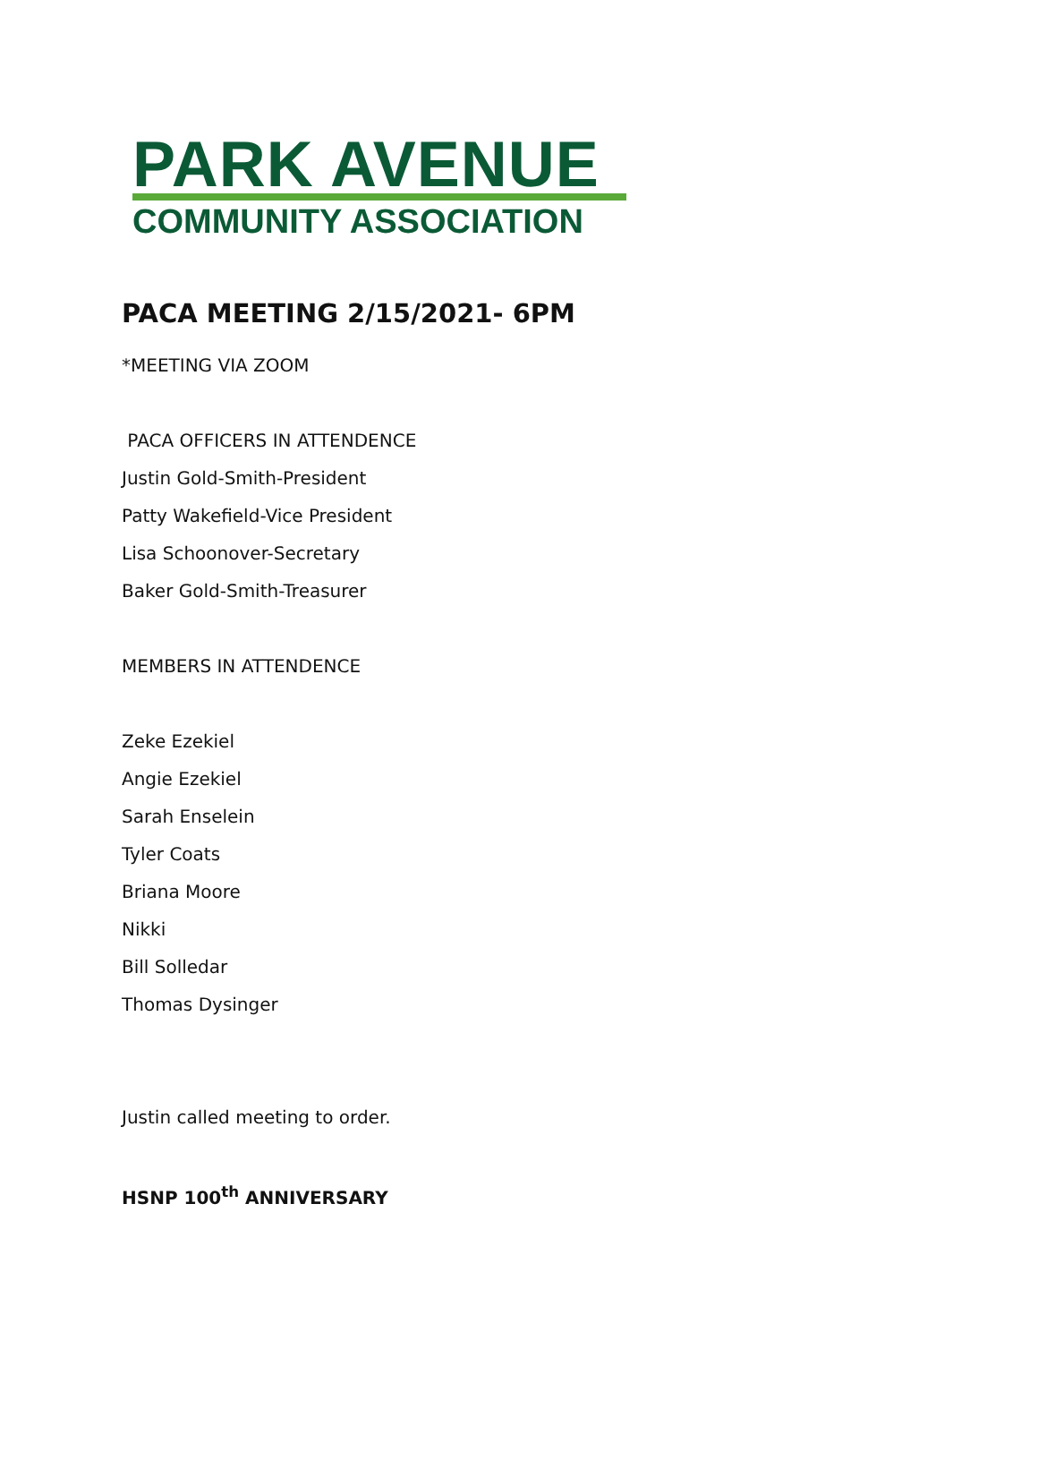PARK AVENUE
COMMUNITY ASSOCIATION
PACA MEETING 2/15/2021- 6PM
*MEETING VIA ZOOM
PACA OFFICERS IN ATTENDENCE
Justin Gold-Smith-President
Patty Wakefield-Vice President
Lisa Schoonover-Secretary
Baker Gold-Smith-Treasurer
MEMBERS IN ATTENDENCE
Zeke Ezekiel
Angie Ezekiel
Sarah Enselein
Tyler Coats
Briana Moore
Nikki
Bill Solledar
Thomas Dysinger
Justin called meeting to order.
HSNP 100<sup>th</sup> ANNIVERSARY